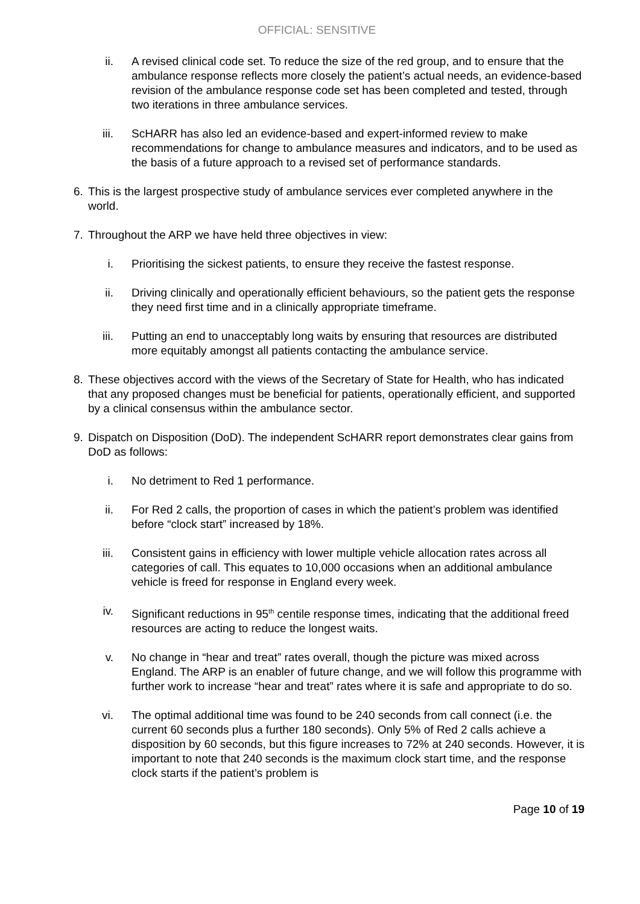OFFICIAL: SENSITIVE
ii. A revised clinical code set. To reduce the size of the red group, and to ensure that the ambulance response reflects more closely the patient’s actual needs, an evidence-based revision of the ambulance response code set has been completed and tested, through two iterations in three ambulance services.
iii.
ScHARR has also led an evidence-based and expert-informed review to make recommendations for change to ambulance measures and indicators, and to be used as the basis of a future approach to a revised set of performance standards.
6. This is the largest prospective study of ambulance services ever completed anywhere in the world.
7. Throughout the ARP we have held three objectives in view:
i. Prioritising the sickest patients, to ensure they receive the fastest response.
ii. Driving clinically and operationally efficient behaviours, so the patient gets the response they need first time and in a clinically appropriate timeframe.
iii.
Putting an end to unacceptably long waits by ensuring that resources are distributed more equitably amongst all patients contacting the ambulance service.
8. These objectives accord with the views of the Secretary of State for Health, who has indicated that any proposed changes must be beneficial for patients, operationally efficient, and supported by a clinical consensus within the ambulance sector.
9. Dispatch on Disposition (DoD). The independent ScHARR report demonstrates clear gains from DoD as follows:
i. No detriment to Red 1 performance.
ii. For Red 2 calls, the proportion of cases in which the patient’s problem was identified before “clock start” increased by 18%.
iii.
Consistent gains in efficiency with lower multiple vehicle allocation rates across all categories of call. This equates to 10,000 occasions when an additional ambulance vehicle is freed for response in England every week.
iv. Significant reductions in 95<sup>th</sup> centile response times, indicating that the additional freed resources are acting to reduce the longest waits.
v. No change in “hear and treat” rates overall, though the picture was mixed across England. The ARP is an enabler of future change, and we will follow this programme with further work to increase “hear and treat” rates where it is safe and appropriate to do so.
vi. The optimal additional time was found to be 240 seconds from call connect (i.e. the current 60 seconds plus a further 180 seconds). Only 5% of Red 2 calls achieve a disposition by 60 seconds, but this figure increases to 72% at 240 seconds. However, it is important to note that 240 seconds is the maximum clock start time, and the response clock starts if the patient’s problem is
Page 10 of 19